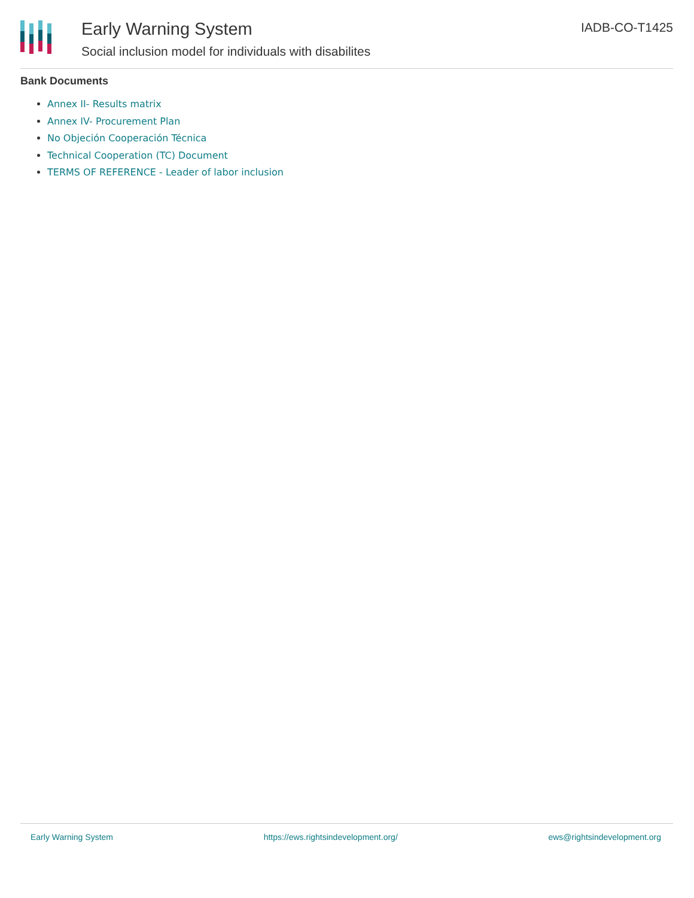Early Warning System
Social inclusion model for individuals with disabilites
IADB-CO-T1425
Bank Documents
Annex II- Results matrix
Annex IV- Procurement Plan
No Objeción Cooperación Técnica
Technical Cooperation (TC) Document
TERMS OF REFERENCE - Leader of labor inclusion
Early Warning System https://ews.rightsindevelopment.org/ ews@rightsindevelopment.org